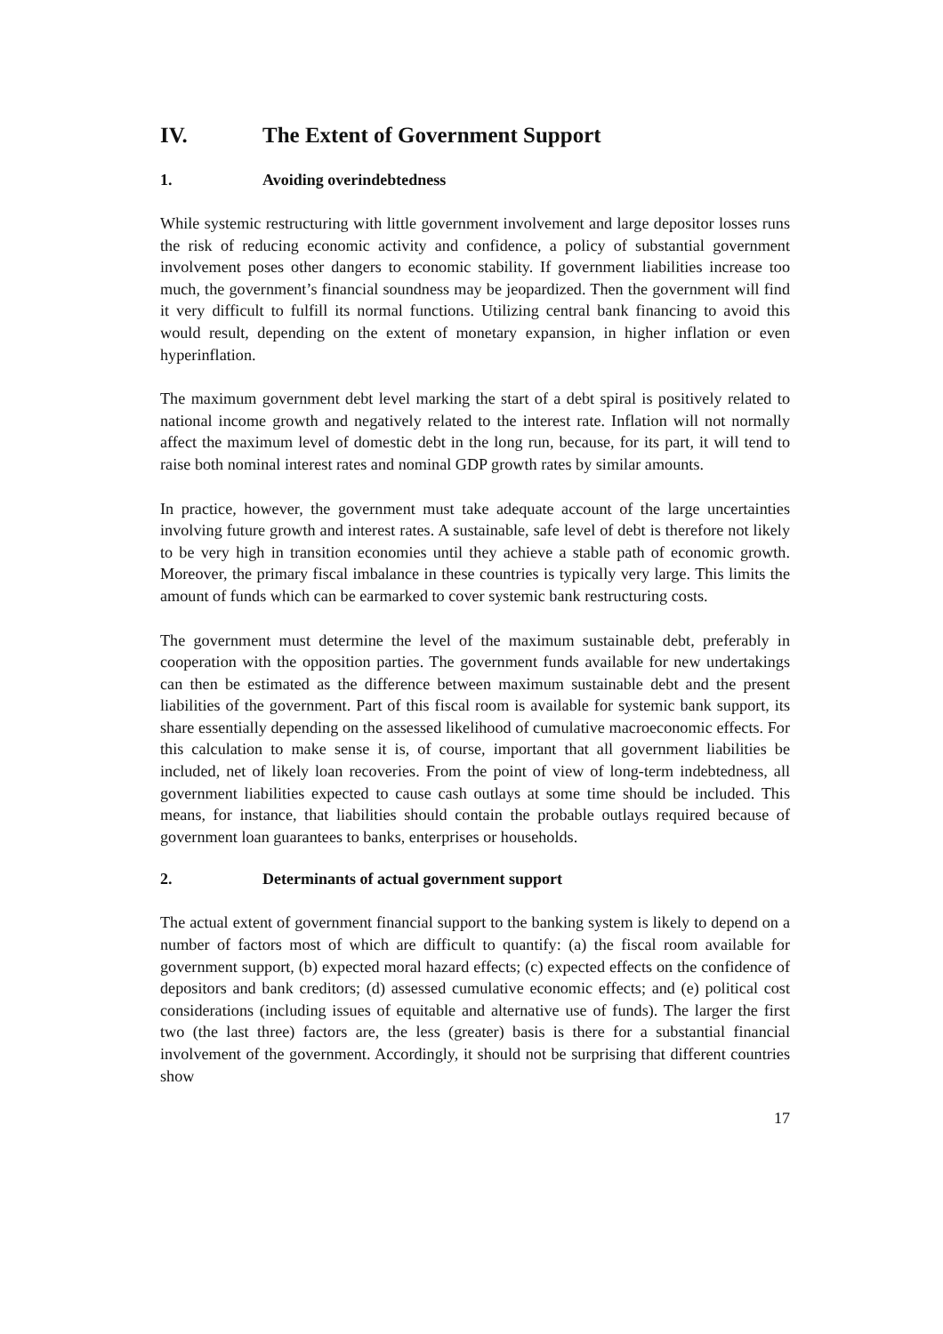IV. The Extent of Government Support
1. Avoiding overindebtedness
While systemic restructuring with little government involvement and large depositor losses runs the risk of reducing economic activity and confidence, a policy of substantial government involvement poses other dangers to economic stability. If government liabilities increase too much, the government’s financial soundness may be jeopardized. Then the government will find it very difficult to fulfill its normal functions. Utilizing central bank financing to avoid this would result, depending on the extent of monetary expansion, in higher inflation or even hyperinflation.
The maximum government debt level marking the start of a debt spiral is positively related to national income growth and negatively related to the interest rate. Inflation will not normally affect the maximum level of domestic debt in the long run, because, for its part, it will tend to raise both nominal interest rates and nominal GDP growth rates by similar amounts.
In practice, however, the government must take adequate account of the large uncertainties involving future growth and interest rates. A sustainable, safe level of debt is therefore not likely to be very high in transition economies until they achieve a stable path of economic growth. Moreover, the primary fiscal imbalance in these countries is typically very large. This limits the amount of funds which can be earmarked to cover systemic bank restructuring costs.
The government must determine the level of the maximum sustainable debt, preferably in cooperation with the opposition parties. The government funds available for new undertakings can then be estimated as the difference between maximum sustainable debt and the present liabilities of the government. Part of this fiscal room is available for systemic bank support, its share essentially depending on the assessed likelihood of cumulative macroeconomic effects. For this calculation to make sense it is, of course, important that all government liabilities be included, net of likely loan recoveries. From the point of view of long-term indebtedness, all government liabilities expected to cause cash outlays at some time should be included. This means, for instance, that liabilities should contain the probable outlays required because of government loan guarantees to banks, enterprises or households.
2. Determinants of actual government support
The actual extent of government financial support to the banking system is likely to depend on a number of factors most of which are difficult to quantify: (a) the fiscal room available for government support, (b) expected moral hazard effects; (c) expected effects on the confidence of depositors and bank creditors; (d) assessed cumulative economic effects; and (e) political cost considerations (including issues of equitable and alternative use of funds). The larger the first two (the last three) factors are, the less (greater) basis is there for a substantial financial involvement of the government. Accordingly, it should not be surprising that different countries show
17